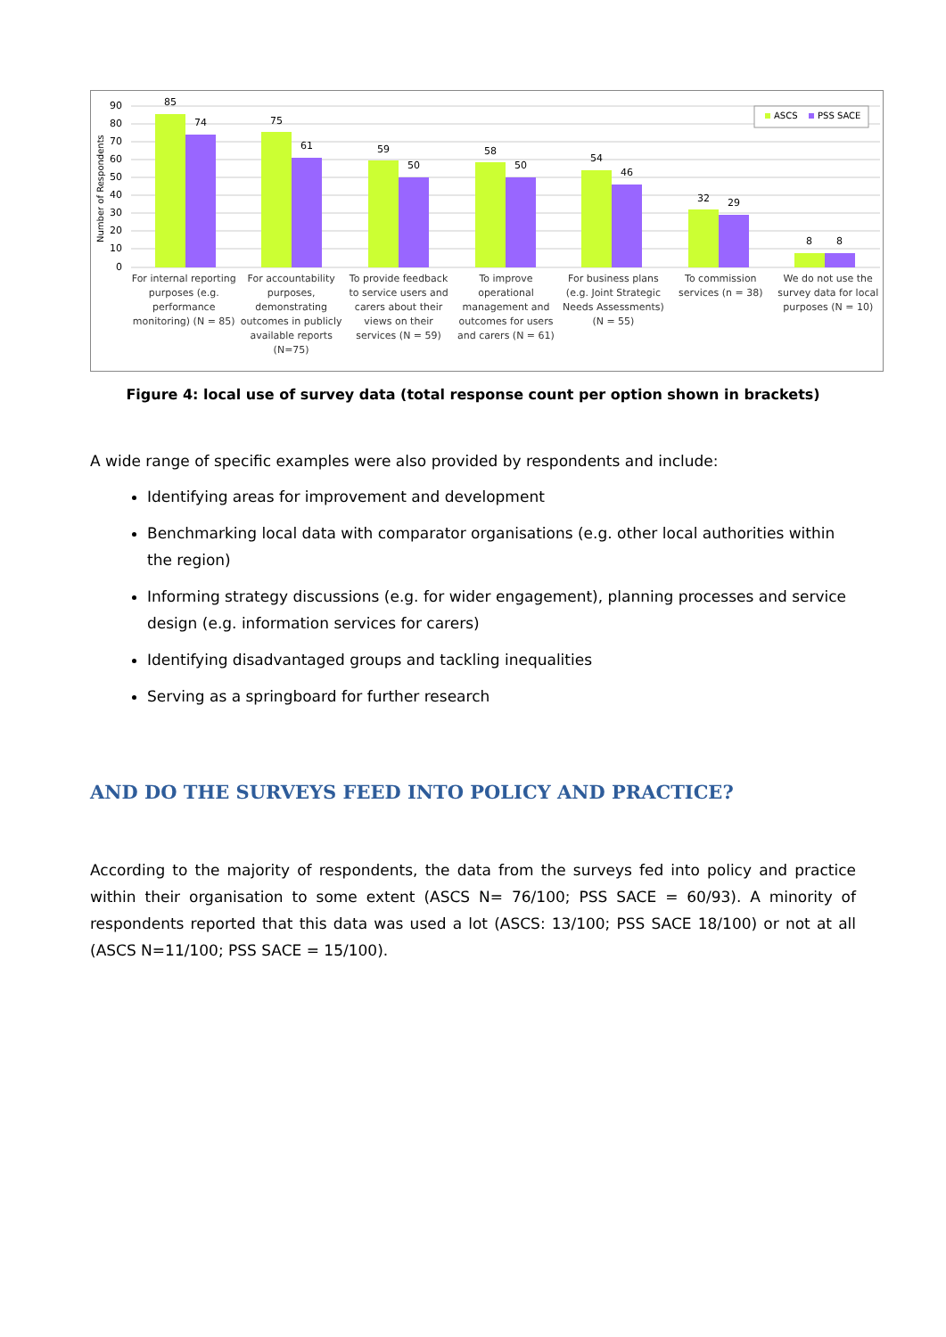90
80
70
60
50
40
30
20
10
0
Number of Respondents
85
74
75
61
59
50
58
50
54
46
32
29
8
8
ASCS
PSS SACE
For internal reporting purposes (e.g. performance monitoring) (N = 85)
For accountability purposes, demonstrating outcomes in publicly available reports (N=75)
To provide feedback to service users and carers about their views on their services (N = 59)
To improve operational management and outcomes for users and carers (N = 61)
For business plans (e.g. Joint Strategic Needs Assessments) (N = 55)
To commission services (n = 38)
We do not use the survey data for local purposes (N = 10)
Figure 4: local use of survey data (total response count per option shown in brackets)
A wide range of specific examples were also provided by respondents and include:
Identifying areas for improvement and development
Benchmarking local data with comparator organisations (e.g. other local authorities within the region)
Informing strategy discussions (e.g. for wider engagement), planning processes and service design (e.g. information services for carers)
Identifying disadvantaged groups and tackling inequalities
Serving as a springboard for further research
AND DO THE SURVEYS FEED INTO POLICY AND PRACTICE?
According to the majority of respondents, the data from the surveys fed into policy and practice within their organisation to some extent (ASCS N= 76/100; PSS SACE = 60/93). A minority of respondents reported that this data was used a lot (ASCS: 13/100; PSS SACE 18/100) or not at all (ASCS N=11/100; PSS SACE = 15/100).